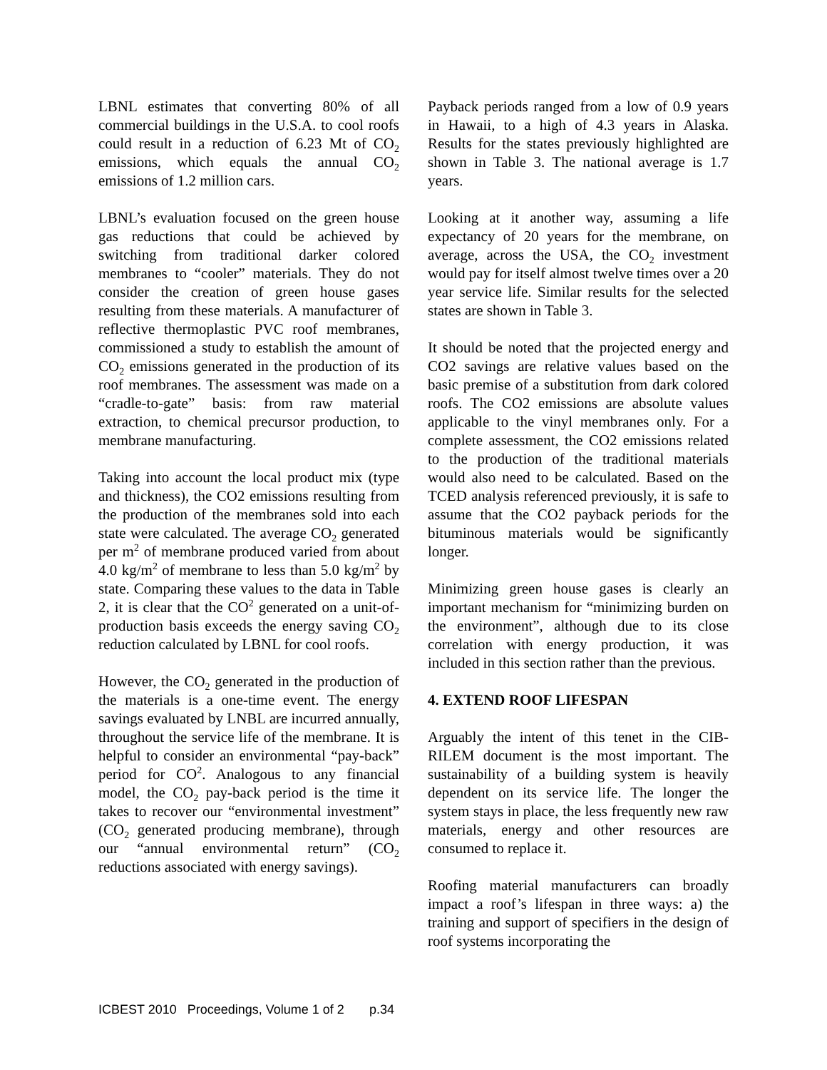LBNL estimates that converting 80% of all commercial buildings in the U.S.A. to cool roofs could result in a reduction of 6.23 Mt of CO<sub>2</sub> emissions, which equals the annual CO<sub>2</sub> emissions of 1.2 million cars.
LBNL’s evaluation focused on the green house gas reductions that could be achieved by switching from traditional darker colored membranes to “cooler” materials. They do not consider the creation of green house gases resulting from these materials. A manufacturer of reflective thermoplastic PVC roof membranes, commissioned a study to establish the amount of CO<sub>2</sub> emissions generated in the production of its roof membranes. The assessment was made on a “cradle-to-gate” basis: from raw material extraction, to chemical precursor production, to membrane manufacturing.
Taking into account the local product mix (type and thickness), the CO2 emissions resulting from the production of the membranes sold into each state were calculated. The average CO<sub>2</sub> generated per m<sup>2</sup> of membrane produced varied from about 4.0 kg/m<sup>2</sup> of membrane to less than 5.0 kg/m<sup>2</sup> by state. Comparing these values to the data in Table 2, it is clear that the CO<sup>2</sup> generated on a unit-of-production basis exceeds the energy saving CO<sub>2</sub> reduction calculated by LBNL for cool roofs.
However, the CO<sub>2</sub> generated in the production of the materials is a one-time event. The energy savings evaluated by LNBL are incurred annually, throughout the service life of the membrane. It is helpful to consider an environmental “pay-back” period for CO<sup>2</sup>. Analogous to any financial model, the CO<sub>2</sub> pay-back period is the time it takes to recover our “environmental investment” (CO<sub>2</sub> generated producing membrane), through our “annual environmental return” (CO<sub>2</sub> reductions associated with energy savings).
Payback periods ranged from a low of 0.9 years in Hawaii, to a high of 4.3 years in Alaska. Results for the states previously highlighted are shown in Table 3. The national average is 1.7 years.
Looking at it another way, assuming a life expectancy of 20 years for the membrane, on average, across the USA, the CO<sub>2</sub> investment would pay for itself almost twelve times over a 20 year service life. Similar results for the selected states are shown in Table 3.
It should be noted that the projected energy and CO2 savings are relative values based on the basic premise of a substitution from dark colored roofs. The CO2 emissions are absolute values applicable to the vinyl membranes only. For a complete assessment, the CO2 emissions related to the production of the traditional materials would also need to be calculated. Based on the TCED analysis referenced previously, it is safe to assume that the CO2 payback periods for the bituminous materials would be significantly longer.
Minimizing green house gases is clearly an important mechanism for “minimizing burden on the environment”, although due to its close correlation with energy production, it was included in this section rather than the previous.
4. EXTEND ROOF LIFESPAN
Arguably the intent of this tenet in the CIB-RILEM document is the most important. The sustainability of a building system is heavily dependent on its service life. The longer the system stays in place, the less frequently new raw materials, energy and other resources are consumed to replace it.
Roofing material manufacturers can broadly impact a roof’s lifespan in three ways: a) the training and support of specifiers in the design of roof systems incorporating the
ICBEST 2010 Proceedings, Volume 1 of 2 p.34